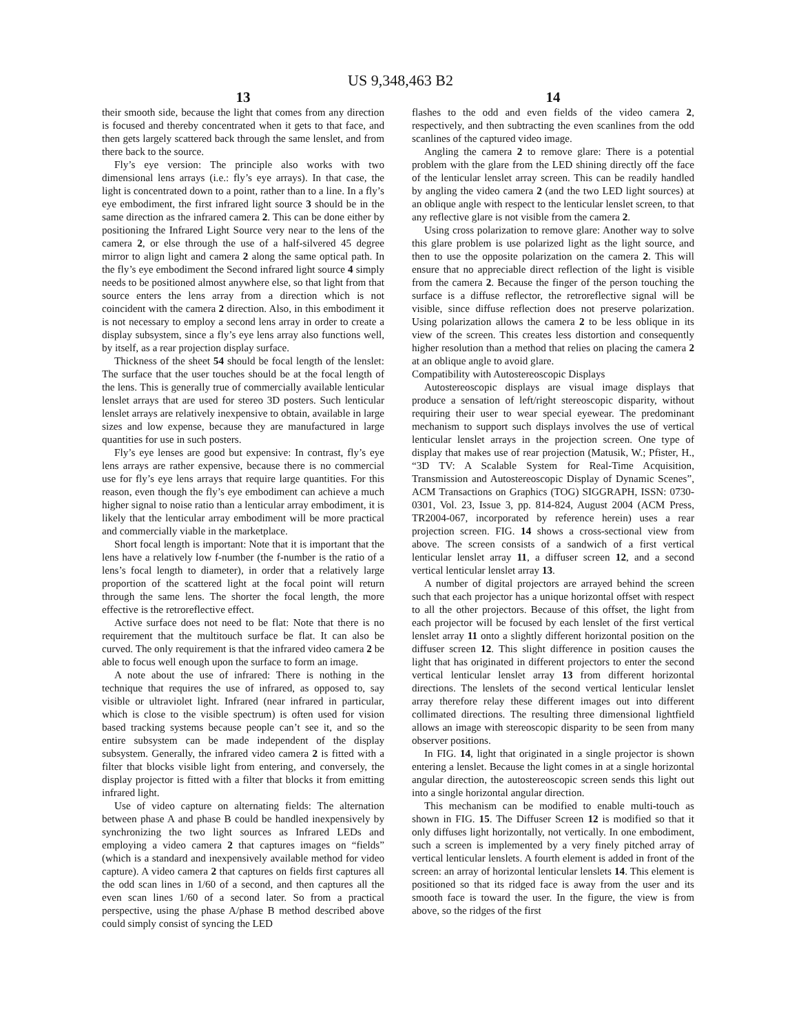US 9,348,463 B2
13
their smooth side, because the light that comes from any direction is focused and thereby concentrated when it gets to that face, and then gets largely scattered back through the same lenslet, and from there back to the source.
Fly’s eye version: The principle also works with two dimensional lens arrays (i.e.: fly’s eye arrays). In that case, the light is concentrated down to a point, rather than to a line. In a fly’s eye embodiment, the first infrared light source 3 should be in the same direction as the infrared camera 2. This can be done either by positioning the Infrared Light Source very near to the lens of the camera 2, or else through the use of a half-silvered 45 degree mirror to align light and camera 2 along the same optical path. In the fly’s eye embodiment the Second infrared light source 4 simply needs to be positioned almost anywhere else, so that light from that source enters the lens array from a direction which is not coincident with the camera 2 direction. Also, in this embodiment it is not necessary to employ a second lens array in order to create a display subsystem, since a fly’s eye lens array also functions well, by itself, as a rear projection display surface.
Thickness of the sheet 54 should be focal length of the lenslet: The surface that the user touches should be at the focal length of the lens. This is generally true of commercially available lenticular lenslet arrays that are used for stereo 3D posters. Such lenticular lenslet arrays are relatively inexpensive to obtain, available in large sizes and low expense, because they are manufactured in large quantities for use in such posters.
Fly’s eye lenses are good but expensive: In contrast, fly’s eye lens arrays are rather expensive, because there is no commercial use for fly’s eye lens arrays that require large quantities. For this reason, even though the fly’s eye embodiment can achieve a much higher signal to noise ratio than a lenticular array embodiment, it is likely that the lenticular array embodiment will be more practical and commercially viable in the marketplace.
Short focal length is important: Note that it is important that the lens have a relatively low f-number (the f-number is the ratio of a lens’s focal length to diameter), in order that a relatively large proportion of the scattered light at the focal point will return through the same lens. The shorter the focal length, the more effective is the retroreflective effect.
Active surface does not need to be flat: Note that there is no requirement that the multitouch surface be flat. It can also be curved. The only requirement is that the infrared video camera 2 be able to focus well enough upon the surface to form an image.
A note about the use of infrared: There is nothing in the technique that requires the use of infrared, as opposed to, say visible or ultraviolet light. Infrared (near infrared in particular, which is close to the visible spectrum) is often used for vision based tracking systems because people can’t see it, and so the entire subsystem can be made independent of the display subsystem. Generally, the infrared video camera 2 is fitted with a filter that blocks visible light from entering, and conversely, the display projector is fitted with a filter that blocks it from emitting infrared light.
Use of video capture on alternating fields: The alternation between phase A and phase B could be handled inexpensively by synchronizing the two light sources as Infrared LEDs and employing a video camera 2 that captures images on “fields” (which is a standard and inexpensively available method for video capture). A video camera 2 that captures on fields first captures all the odd scan lines in 1/60 of a second, and then captures all the even scan lines 1/60 of a second later. So from a practical perspective, using the phase A/phase B method described above could simply consist of syncing the LED
14
flashes to the odd and even fields of the video camera 2, respectively, and then subtracting the even scanlines from the odd scanlines of the captured video image.
Angling the camera 2 to remove glare: There is a potential problem with the glare from the LED shining directly off the face of the lenticular lenslet array screen. This can be readily handled by angling the video camera 2 (and the two LED light sources) at an oblique angle with respect to the lenticular lenslet screen, to that any reflective glare is not visible from the camera 2.
Using cross polarization to remove glare: Another way to solve this glare problem is use polarized light as the light source, and then to use the opposite polarization on the camera 2. This will ensure that no appreciable direct reflection of the light is visible from the camera 2. Because the finger of the person touching the surface is a diffuse reflector, the retroreflective signal will be visible, since diffuse reflection does not preserve polarization. Using polarization allows the camera 2 to be less oblique in its view of the screen. This creates less distortion and consequently higher resolution than a method that relies on placing the camera 2 at an oblique angle to avoid glare.
Compatibility with Autostereoscopic Displays
Autostereoscopic displays are visual image displays that produce a sensation of left/right stereoscopic disparity, without requiring their user to wear special eyewear. The predominant mechanism to support such displays involves the use of vertical lenticular lenslet arrays in the projection screen. One type of display that makes use of rear projection (Matusik, W.; Pfister, H., “3D TV: A Scalable System for Real-Time Acquisition, Transmission and Autostereoscopic Display of Dynamic Scenes”, ACM Transactions on Graphics (TOG) SIGGRAPH, ISSN: 0730-0301, Vol. 23, Issue 3, pp. 814-824, August 2004 (ACM Press, TR2004-067, incorporated by reference herein) uses a rear projection screen. FIG. 14 shows a cross-sectional view from above. The screen consists of a sandwich of a first vertical lenticular lenslet array 11, a diffuser screen 12, and a second vertical lenticular lenslet array 13.
A number of digital projectors are arrayed behind the screen such that each projector has a unique horizontal offset with respect to all the other projectors. Because of this offset, the light from each projector will be focused by each lenslet of the first vertical lenslet array 11 onto a slightly different horizontal position on the diffuser screen 12. This slight difference in position causes the light that has originated in different projectors to enter the second vertical lenticular lenslet array 13 from different horizontal directions. The lenslets of the second vertical lenticular lenslet array therefore relay these different images out into different collimated directions. The resulting three dimensional lightfield allows an image with stereoscopic disparity to be seen from many observer positions.
In FIG. 14, light that originated in a single projector is shown entering a lenslet. Because the light comes in at a single horizontal angular direction, the autostereoscopic screen sends this light out into a single horizontal angular direction.
This mechanism can be modified to enable multi-touch as shown in FIG. 15. The Diffuser Screen 12 is modified so that it only diffuses light horizontally, not vertically. In one embodiment, such a screen is implemented by a very finely pitched array of vertical lenticular lenslets. A fourth element is added in front of the screen: an array of horizontal lenticular lenslets 14. This element is positioned so that its ridged face is away from the user and its smooth face is toward the user. In the figure, the view is from above, so the ridges of the first